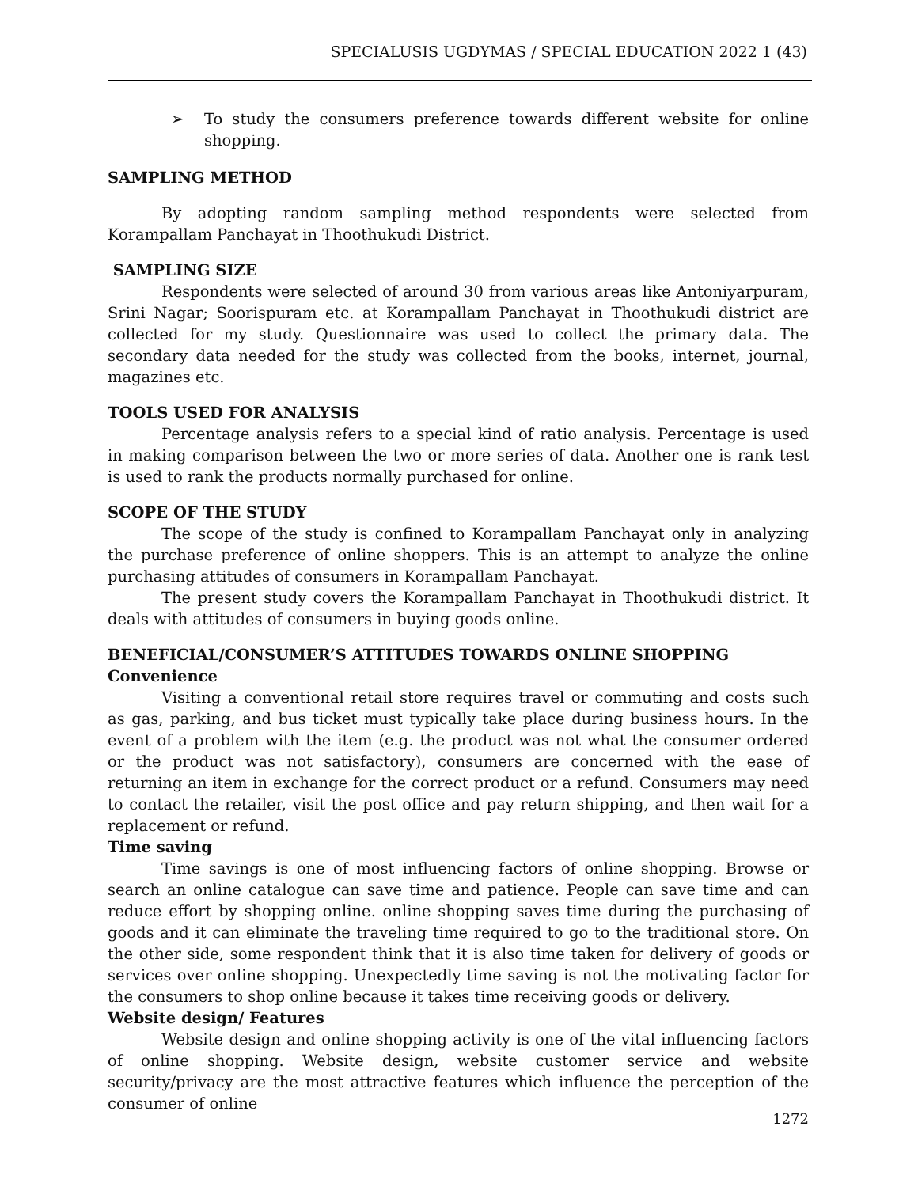SPECIALUSIS UGDYMAS / SPECIAL EDUCATION 2022 1 (43)
➢ To study the consumers preference towards different website for online shopping.
SAMPLING METHOD
By adopting random sampling method respondents were selected from Korampallam Panchayat in Thoothukudi District.
SAMPLING SIZE
Respondents were selected of around 30 from various areas like Antoniyarpuram, Srini Nagar; Soorispuram etc. at Korampallam Panchayat in Thoothukudi district are collected for my study. Questionnaire was used to collect the primary data. The secondary data needed for the study was collected from the books, internet, journal, magazines etc.
TOOLS USED FOR ANALYSIS
Percentage analysis refers to a special kind of ratio analysis. Percentage is used in making comparison between the two or more series of data. Another one is rank test is used to rank the products normally purchased for online.
SCOPE OF THE STUDY
The scope of the study is confined to Korampallam Panchayat only in analyzing the purchase preference of online shoppers. This is an attempt to analyze the online purchasing attitudes of consumers in Korampallam Panchayat.
The present study covers the Korampallam Panchayat in Thoothukudi district. It deals with attitudes of consumers in buying goods online.
BENEFICIAL/CONSUMER’S ATTITUDES TOWARDS ONLINE SHOPPING
Convenience
Visiting a conventional retail store requires travel or commuting and costs such as gas, parking, and bus ticket must typically take place during business hours. In the event of a problem with the item (e.g. the product was not what the consumer ordered or the product was not satisfactory), consumers are concerned with the ease of returning an item in exchange for the correct product or a refund. Consumers may need to contact the retailer, visit the post office and pay return shipping, and then wait for a replacement or refund.
Time saving
Time savings is one of most influencing factors of online shopping. Browse or search an online catalogue can save time and patience. People can save time and can reduce effort by shopping online. online shopping saves time during the purchasing of goods and it can eliminate the traveling time required to go to the traditional store. On the other side, some respondent think that it is also time taken for delivery of goods or services over online shopping. Unexpectedly time saving is not the motivating factor for the consumers to shop online because it takes time receiving goods or delivery.
Website design/ Features
Website design and online shopping activity is one of the vital influencing factors of online shopping. Website design, website customer service and website security/privacy are the most attractive features which influence the perception of the consumer of online
1272